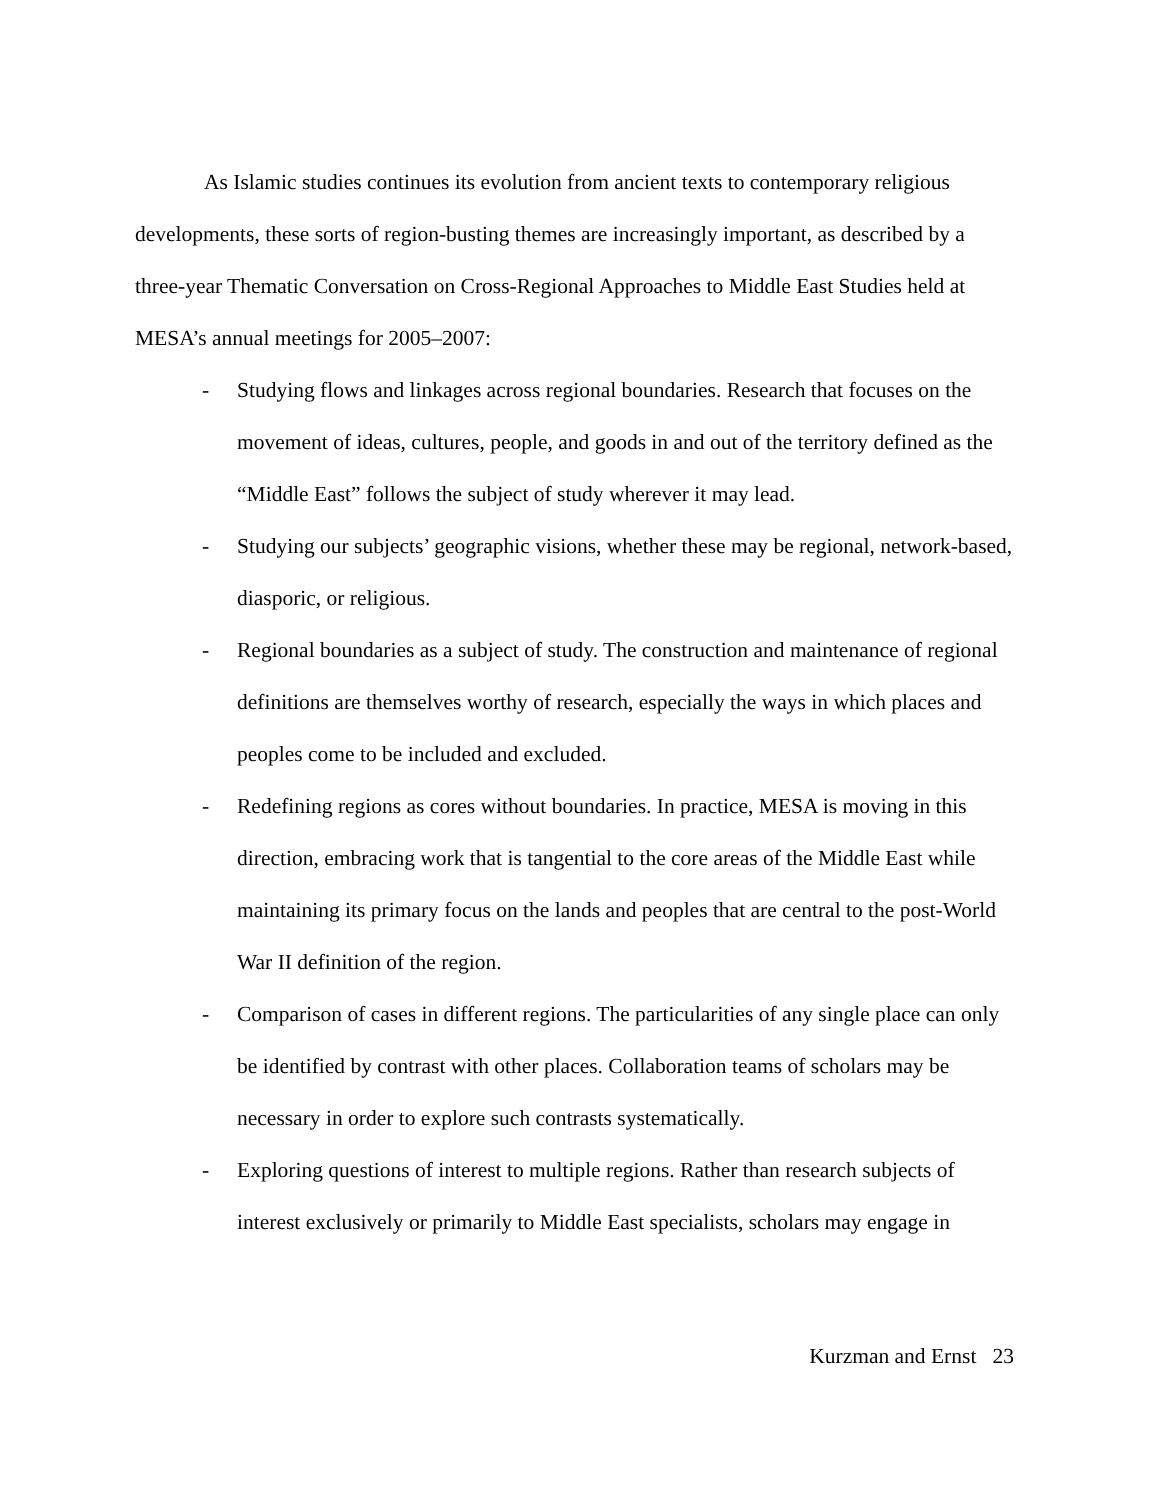As Islamic studies continues its evolution from ancient texts to contemporary religious developments, these sorts of region-busting themes are increasingly important, as described by a three-year Thematic Conversation on Cross-Regional Approaches to Middle East Studies held at MESA’s annual meetings for 2005–2007:
- Studying flows and linkages across regional boundaries. Research that focuses on the movement of ideas, cultures, people, and goods in and out of the territory defined as the “Middle East” follows the subject of study wherever it may lead.
- Studying our subjects’ geographic visions, whether these may be regional, network-based, diasporic, or religious.
- Regional boundaries as a subject of study. The construction and maintenance of regional definitions are themselves worthy of research, especially the ways in which places and peoples come to be included and excluded.
- Redefining regions as cores without boundaries. In practice, MESA is moving in this direction, embracing work that is tangential to the core areas of the Middle East while maintaining its primary focus on the lands and peoples that are central to the post-World War II definition of the region.
- Comparison of cases in different regions. The particularities of any single place can only be identified by contrast with other places. Collaboration teams of scholars may be necessary in order to explore such contrasts systematically.
- Exploring questions of interest to multiple regions. Rather than research subjects of interest exclusively or primarily to Middle East specialists, scholars may engage in
Kurzman and Ernst 23